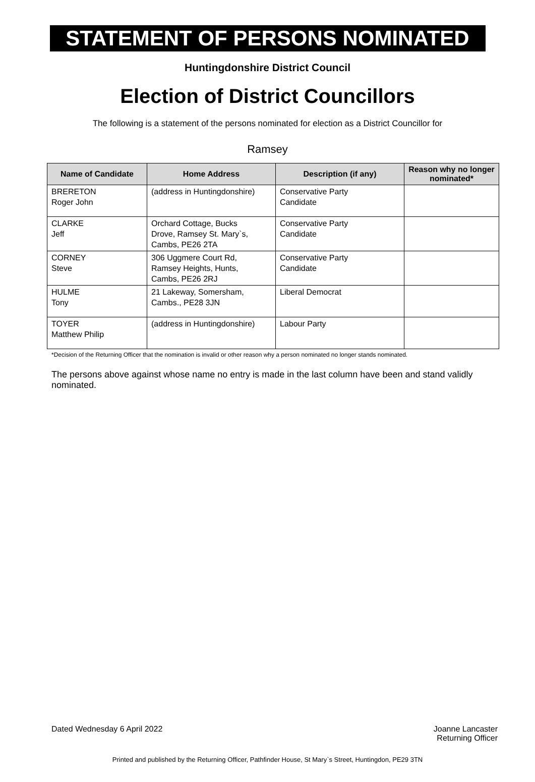STATEMENT OF PERSONS NOMINATED
Huntingdonshire District Council
Election of District Councillors
The following is a statement of the persons nominated for election as a District Councillor for
Ramsey
| Name of Candidate | Home Address | Description (if any) | Reason why no longer nominated* |
| --- | --- | --- | --- |
| BRERETON Roger John | (address in Huntingdonshire) | Conservative Party Candidate | |
| CLARKE Jeff | Orchard Cottage, Bucks Drove, Ramsey St. Mary`s, Cambs, PE26 2TA | Conservative Party Candidate | |
| CORNEY Steve | 306 Uggmere Court Rd, Ramsey Heights, Hunts, Cambs, PE26 2RJ | Conservative Party Candidate | |
| HULME Tony | 21 Lakeway, Somersham, Cambs., PE28 3JN | Liberal Democrat | |
| TOYER Matthew Philip | (address in Huntingdonshire) | Labour Party | |
*Decision of the Returning Officer that the nomination is invalid or other reason why a person nominated no longer stands nominated.
The persons above against whose name no entry is made in the last column have been and stand validly nominated.
Dated Wednesday 6 April 2022 Joanne Lancaster
Returning Officer
Printed and published by the Returning Officer, Pathfinder House, St Mary`s Street, Huntingdon, PE29 3TN